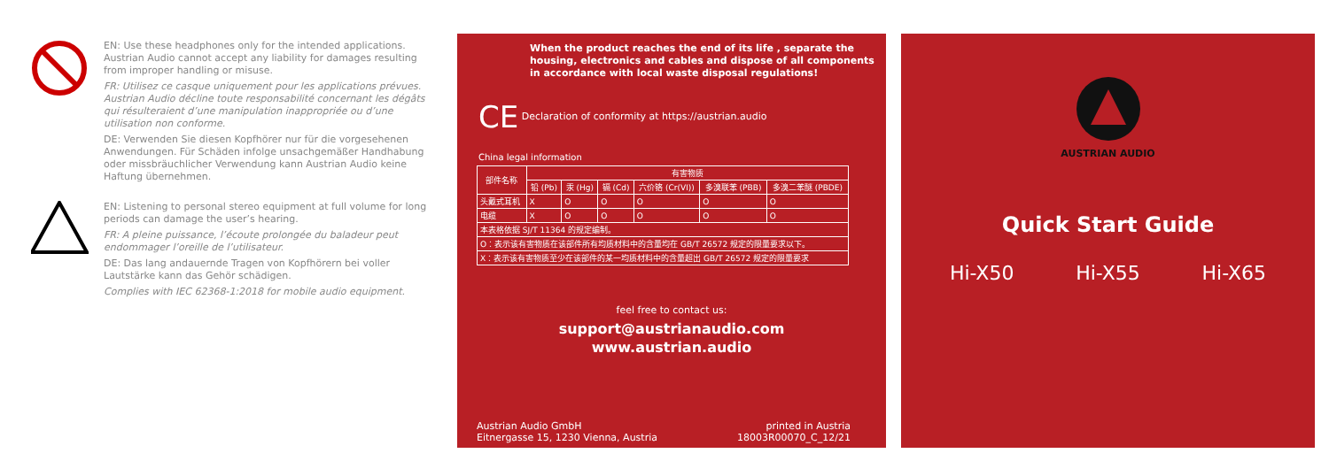EN: Use these headphones only for the intended applications. Austrian Audio cannot accept any liability for damages resulting from improper handling or misuse.
FR: Utilisez ce casque uniquement pour les applications prévues. Austrian Audio décline toute responsabilité concernant les dégâts qui résulteraient d’une manipulation inappropriée ou d’une utilisation non conforme.
DE: Verwenden Sie diesen Kopfhörer nur für die vorgesehenen Anwendungen. Für Schäden infolge unsachgemäßer Handhabung oder missbräuchlicher Verwendung kann Austrian Audio keine Haftung übernehmen.
EN: Listening to personal stereo equipment at full volume for long periods can damage the user’s hearing.
FR: A pleine puissance, l’écoute prolongée du baladeur peut endommager l’oreille de l’utilisateur.
DE: Das lang andauernde Tragen von Kopfhörern bei voller Lautstärke kann das Gehör schädigen.
Complies with IEC 62368-1:2018 for mobile audio equipment.
When the product reaches the end of its life , separate the housing, electronics and cables and dispose of all components in accordance with local waste disposal regulations!
CE Declaration of conformity at https://austrian.audio
China legal information
| 部件名称 | 有害物质 | | | | | |
| --- | --- | --- | --- | --- | --- | --- |
| | 铅 (Pb) | 汞 (Hg) | 镉 (Cd) | 六价铬 (Cr(VI)) | 多溴联苯 (PBB) | 多溴二苯醚 (PBDE) |
| 头戴式耳机 | X | O | O | O | O | O |
| 电缆 | X | O | O | O | O | O |
| 本表格依据 SJ/T 11364 的规定编制。 | | | | | | |
| O：表示该有害物质在该部件所有均质材料中的含量均在 GB/T 26572 规定的限量要求以下。 | | | | | | |
| X：表示该有害物质至少在该部件的某一均质材料中的含量超出 GB/T 26572 规定的限量要求 | | | | | | |
feel free to contact us:
support@austrianaudio.com
www.austrian.audio
Austrian Audio GmbH
Eitnergasse 15, 1230 Vienna, Austria
printed in Austria
18003R00070_C_12/21
AUSTRIAN AUDIO
Quick Start Guide
Hi-X50 Hi-X55 Hi-X65